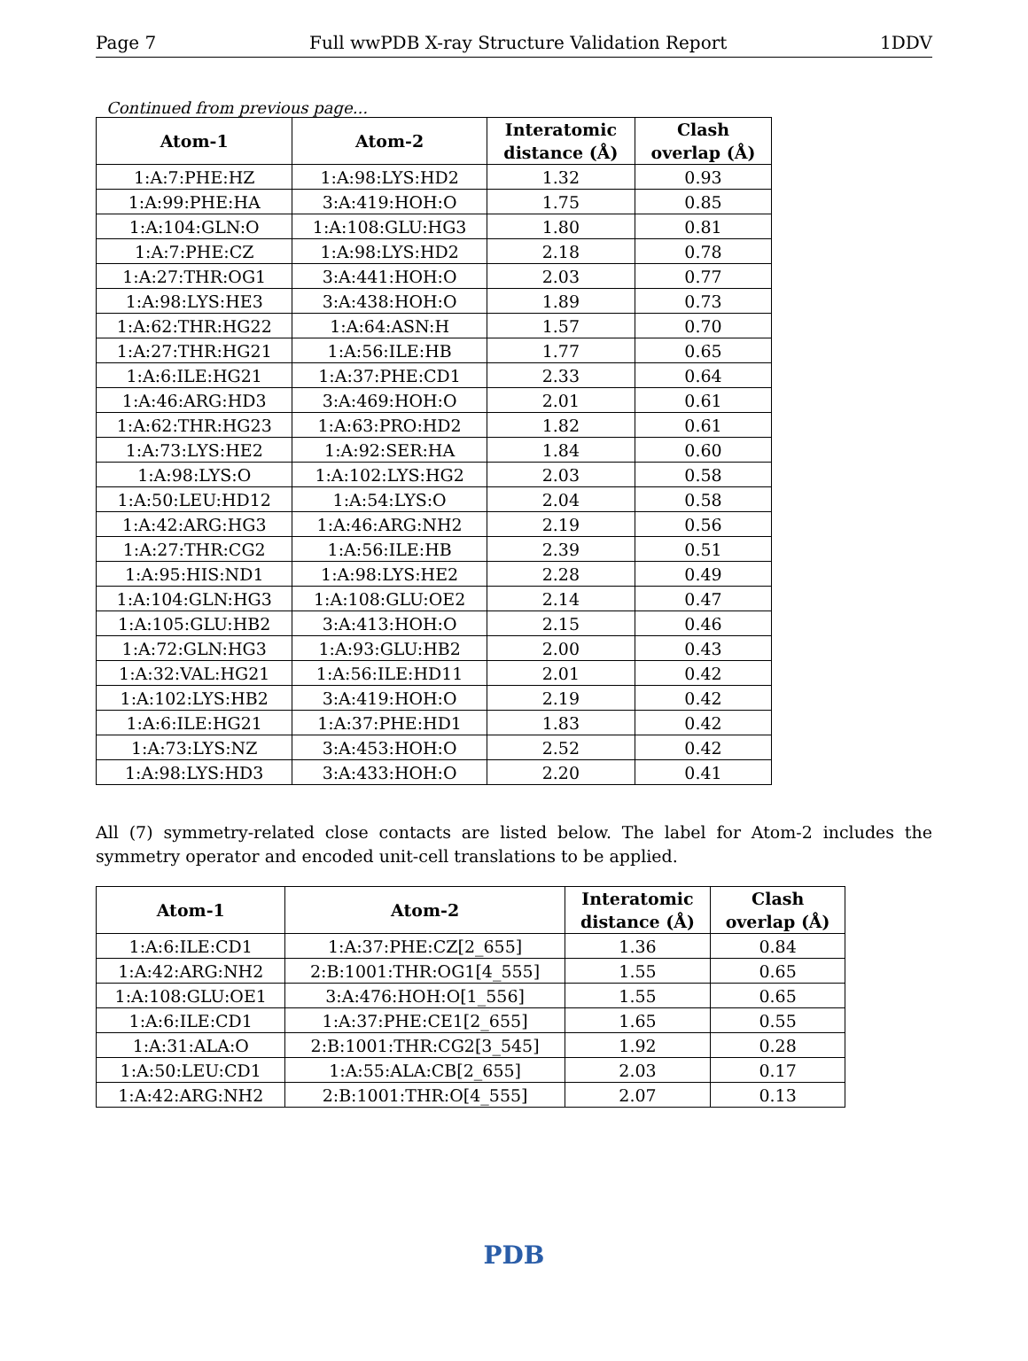Page 7 Full wwPDB X-ray Structure Validation Report 1DDV
Continued from previous page...
| Atom-1 | Atom-2 | Interatomic distance (Å) | Clash overlap (Å) |
| --- | --- | --- | --- |
| 1:A:7:PHE:HZ | 1:A:98:LYS:HD2 | 1.32 | 0.93 |
| 1:A:99:PHE:HA | 3:A:419:HOH:O | 1.75 | 0.85 |
| 1:A:104:GLN:O | 1:A:108:GLU:HG3 | 1.80 | 0.81 |
| 1:A:7:PHE:CZ | 1:A:98:LYS:HD2 | 2.18 | 0.78 |
| 1:A:27:THR:OG1 | 3:A:441:HOH:O | 2.03 | 0.77 |
| 1:A:98:LYS:HE3 | 3:A:438:HOH:O | 1.89 | 0.73 |
| 1:A:62:THR:HG22 | 1:A:64:ASN:H | 1.57 | 0.70 |
| 1:A:27:THR:HG21 | 1:A:56:ILE:HB | 1.77 | 0.65 |
| 1:A:6:ILE:HG21 | 1:A:37:PHE:CD1 | 2.33 | 0.64 |
| 1:A:46:ARG:HD3 | 3:A:469:HOH:O | 2.01 | 0.61 |
| 1:A:62:THR:HG23 | 1:A:63:PRO:HD2 | 1.82 | 0.61 |
| 1:A:73:LYS:HE2 | 1:A:92:SER:HA | 1.84 | 0.60 |
| 1:A:98:LYS:O | 1:A:102:LYS:HG2 | 2.03 | 0.58 |
| 1:A:50:LEU:HD12 | 1:A:54:LYS:O | 2.04 | 0.58 |
| 1:A:42:ARG:HG3 | 1:A:46:ARG:NH2 | 2.19 | 0.56 |
| 1:A:27:THR:CG2 | 1:A:56:ILE:HB | 2.39 | 0.51 |
| 1:A:95:HIS:ND1 | 1:A:98:LYS:HE2 | 2.28 | 0.49 |
| 1:A:104:GLN:HG3 | 1:A:108:GLU:OE2 | 2.14 | 0.47 |
| 1:A:105:GLU:HB2 | 3:A:413:HOH:O | 2.15 | 0.46 |
| 1:A:72:GLN:HG3 | 1:A:93:GLU:HB2 | 2.00 | 0.43 |
| 1:A:32:VAL:HG21 | 1:A:56:ILE:HD11 | 2.01 | 0.42 |
| 1:A:102:LYS:HB2 | 3:A:419:HOH:O | 2.19 | 0.42 |
| 1:A:6:ILE:HG21 | 1:A:37:PHE:HD1 | 1.83 | 0.42 |
| 1:A:73:LYS:NZ | 3:A:453:HOH:O | 2.52 | 0.42 |
| 1:A:98:LYS:HD3 | 3:A:433:HOH:O | 2.20 | 0.41 |
All (7) symmetry-related close contacts are listed below. The label for Atom-2 includes the symmetry operator and encoded unit-cell translations to be applied.
| Atom-1 | Atom-2 | Interatomic distance (Å) | Clash overlap (Å) |
| --- | --- | --- | --- |
| 1:A:6:ILE:CD1 | 1:A:37:PHE:CZ[2_655] | 1.36 | 0.84 |
| 1:A:42:ARG:NH2 | 2:B:1001:THR:OG1[4_555] | 1.55 | 0.65 |
| 1:A:108:GLU:OE1 | 3:A:476:HOH:O[1_556] | 1.55 | 0.65 |
| 1:A:6:ILE:CD1 | 1:A:37:PHE:CE1[2_655] | 1.65 | 0.55 |
| 1:A:31:ALA:O | 2:B:1001:THR:CG2[3_545] | 1.92 | 0.28 |
| 1:A:50:LEU:CD1 | 1:A:55:ALA:CB[2_655] | 2.03 | 0.17 |
| 1:A:42:ARG:NH2 | 2:B:1001:THR:O[4_555] | 2.07 | 0.13 |
PDB